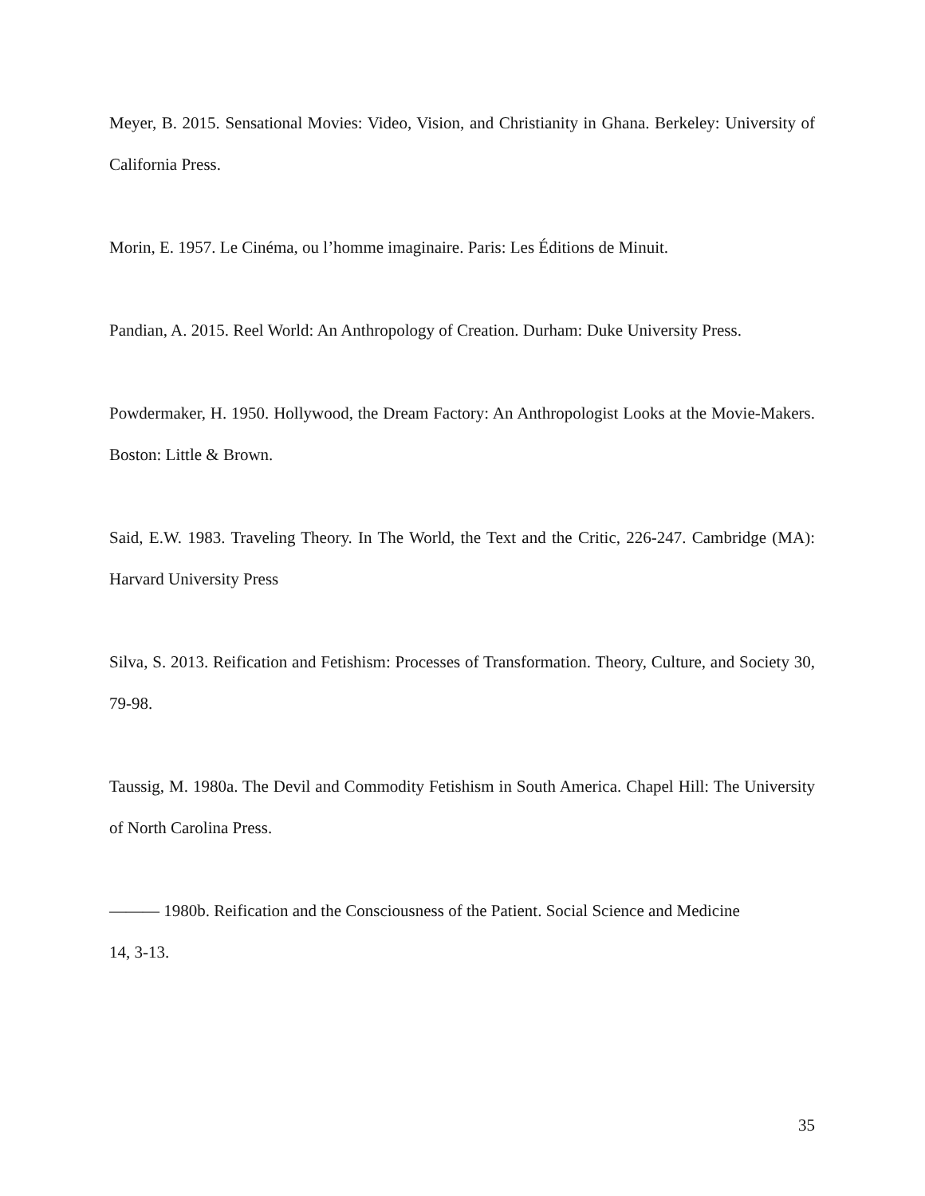Meyer, B. 2015. Sensational Movies: Video, Vision, and Christianity in Ghana. Berkeley: University of California Press.
Morin, E. 1957. Le Cinéma, ou l’homme imaginaire. Paris: Les Éditions de Minuit.
Pandian, A. 2015. Reel World: An Anthropology of Creation. Durham: Duke University Press.
Powdermaker, H. 1950. Hollywood, the Dream Factory: An Anthropologist Looks at the Movie-Makers. Boston: Little & Brown.
Said, E.W. 1983. Traveling Theory. In The World, the Text and the Critic, 226-247. Cambridge (MA): Harvard University Press
Silva, S. 2013. Reification and Fetishism: Processes of Transformation. Theory, Culture, and Society 30, 79-98.
Taussig, M. 1980a. The Devil and Commodity Fetishism in South America. Chapel Hill: The University of North Carolina Press.
——— 1980b. Reification and the Consciousness of the Patient. Social Science and Medicine
14, 3-13.
35